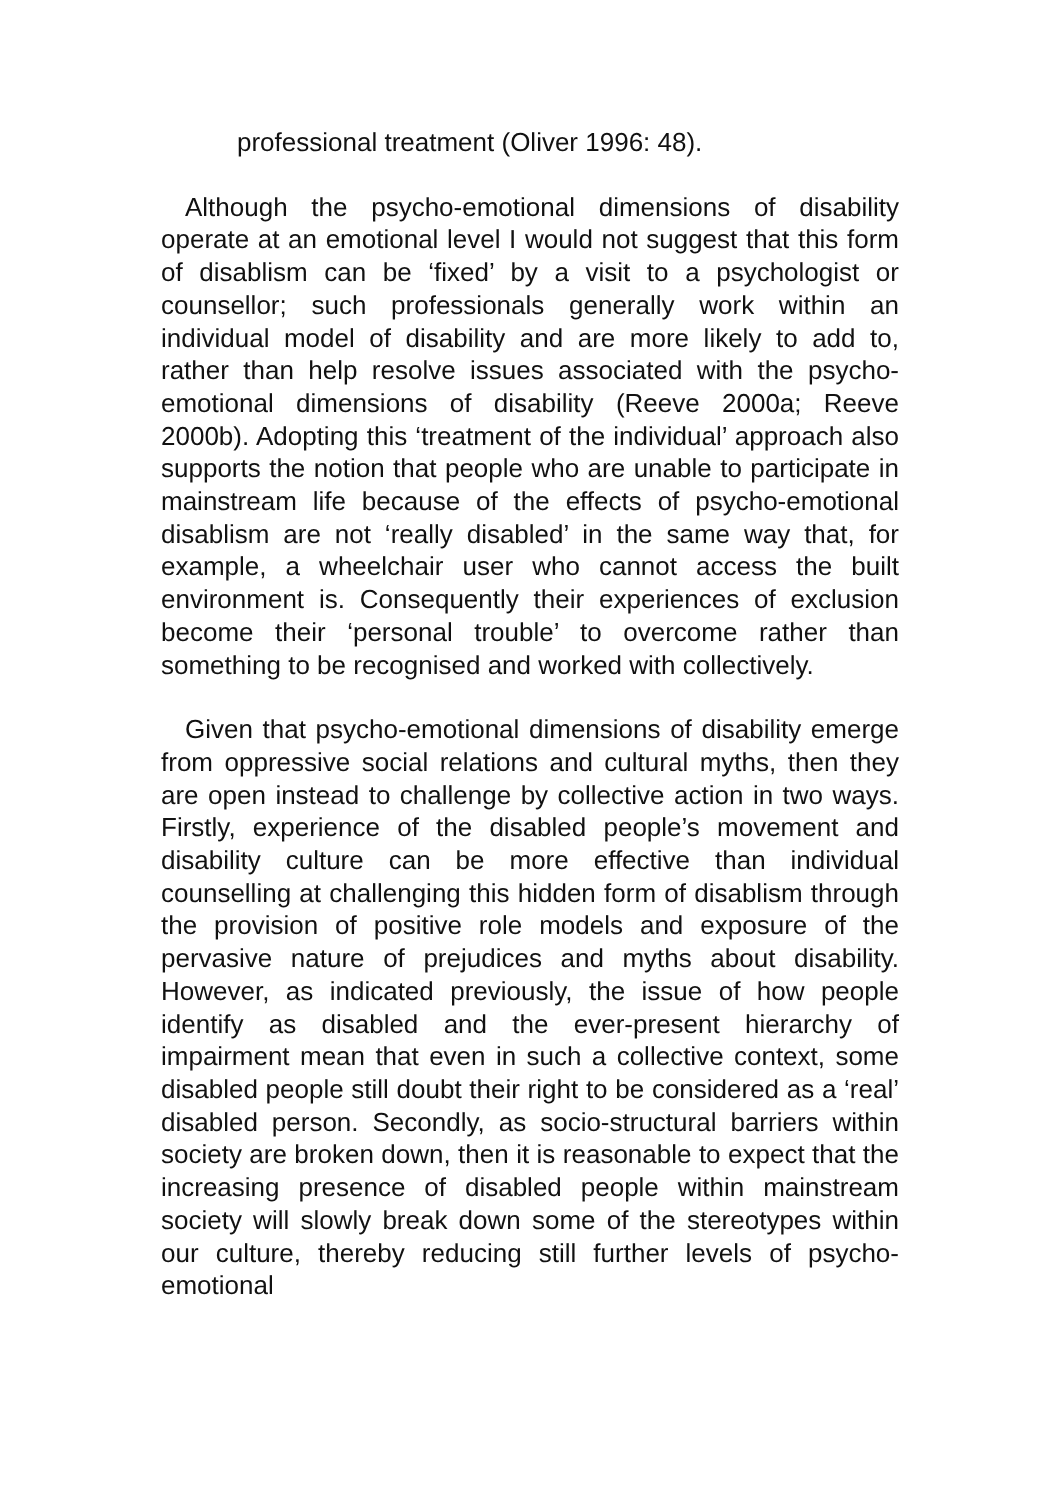professional treatment (Oliver 1996: 48).
Although the psycho-emotional dimensions of disability operate at an emotional level I would not suggest that this form of disablism can be ‘fixed’ by a visit to a psychologist or counsellor; such professionals generally work within an individual model of disability and are more likely to add to, rather than help resolve issues associated with the psycho-emotional dimensions of disability (Reeve 2000a; Reeve 2000b). Adopting this ‘treatment of the individual’ approach also supports the notion that people who are unable to participate in mainstream life because of the effects of psycho-emotional disablism are not ‘really disabled’ in the same way that, for example, a wheelchair user who cannot access the built environment is. Consequently their experiences of exclusion become their ‘personal trouble’ to overcome rather than something to be recognised and worked with collectively.
Given that psycho-emotional dimensions of disability emerge from oppressive social relations and cultural myths, then they are open instead to challenge by collective action in two ways. Firstly, experience of the disabled people’s movement and disability culture can be more effective than individual counselling at challenging this hidden form of disablism through the provision of positive role models and exposure of the pervasive nature of prejudices and myths about disability. However, as indicated previously, the issue of how people identify as disabled and the ever-present hierarchy of impairment mean that even in such a collective context, some disabled people still doubt their right to be considered as a ‘real’ disabled person. Secondly, as socio-structural barriers within society are broken down, then it is reasonable to expect that the increasing presence of disabled people within mainstream society will slowly break down some of the stereotypes within our culture, thereby reducing still further levels of psycho-emotional